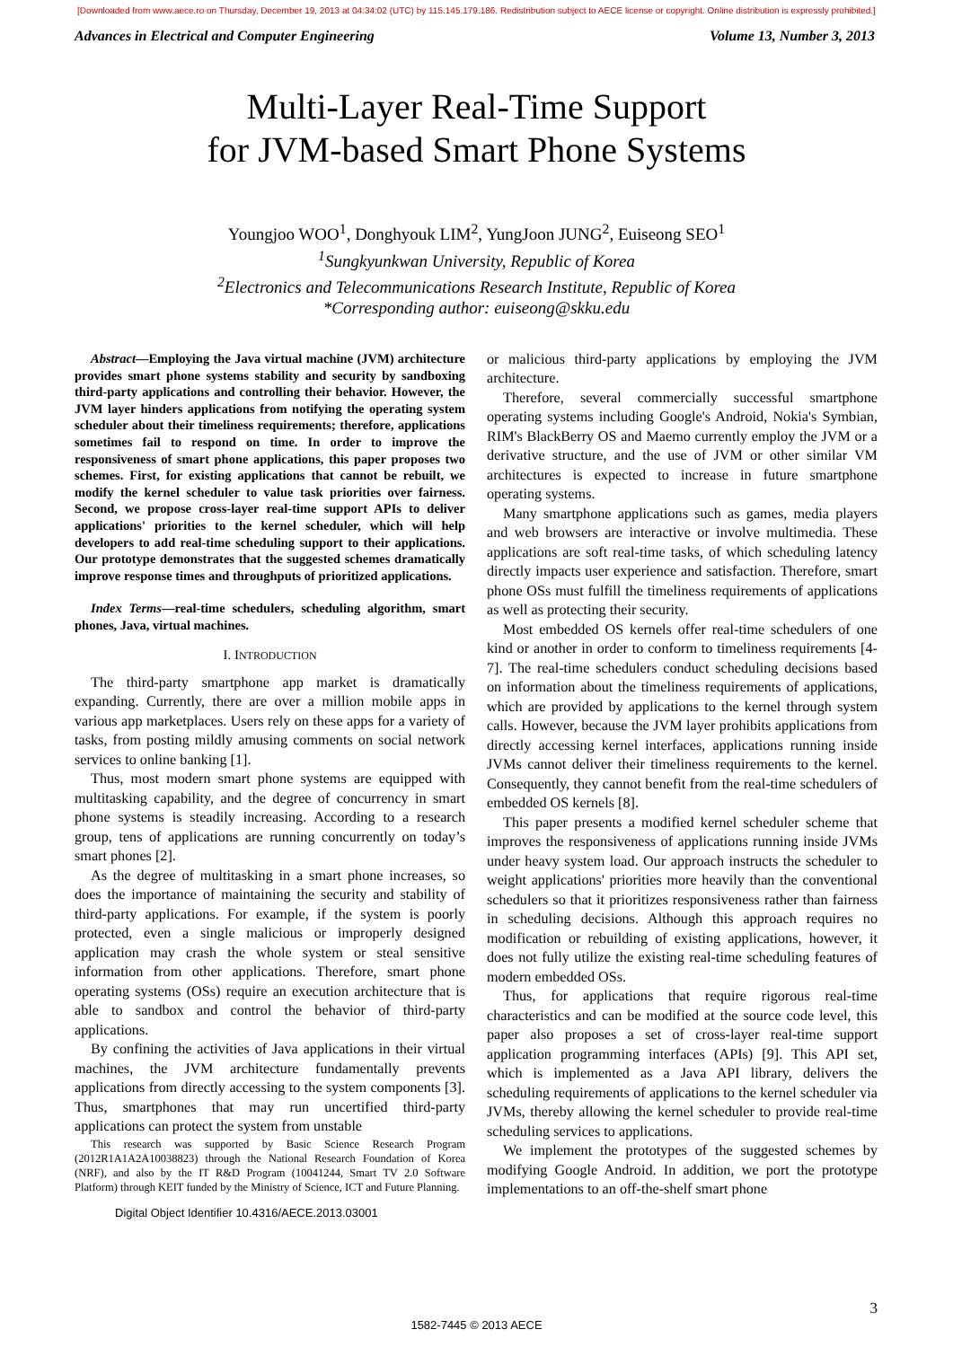[Downloaded from www.aece.ro on Thursday, December 19, 2013 at 04:34:02 (UTC) by 115.145.179.186. Redistribution subject to AECE license or copyright. Online distribution is expressly prohibited.]
Advances in Electrical and Computer Engineering Volume 13, Number 3, 2013
Multi-Layer Real-Time Support
for JVM-based Smart Phone Systems
Youngjoo WOO<sup>1</sup>, Donghyouk LIM<sup>2</sup>, YungJoon JUNG<sup>2</sup>, Euiseong SEO<sup>1</sup>
<sup>1</sup> Sungkyunkwan University, Republic of Korea
<sup>2</sup> Electronics and Telecommunications Research Institute, Republic of Korea
*Corresponding author: euiseong@skku.edu
Abstract—Employing the Java virtual machine (JVM) architecture provides smart phone systems stability and security by sandboxing third-party applications and controlling their behavior. However, the JVM layer hinders applications from notifying the operating system scheduler about their timeliness requirements; therefore, applications sometimes fail to respond on time. In order to improve the responsiveness of smart phone applications, this paper proposes two schemes. First, for existing applications that cannot be rebuilt, we modify the kernel scheduler to value task priorities over fairness. Second, we propose cross-layer real-time support APIs to deliver applications' priorities to the kernel scheduler, which will help developers to add real-time scheduling support to their applications. Our prototype demonstrates that the suggested schemes dramatically improve response times and throughputs of prioritized applications.
Index Terms—real-time schedulers, scheduling algorithm, smart phones, Java, virtual machines.
I. INTRODUCTION
The third-party smartphone app market is dramatically expanding. Currently, there are over a million mobile apps in various app marketplaces. Users rely on these apps for a variety of tasks, from posting mildly amusing comments on social network services to online banking [1].
Thus, most modern smart phone systems are equipped with multitasking capability, and the degree of concurrency in smart phone systems is steadily increasing. According to a research group, tens of applications are running concurrently on today’s smart phones [2].
As the degree of multitasking in a smart phone increases, so does the importance of maintaining the security and stability of third-party applications. For example, if the system is poorly protected, even a single malicious or improperly designed application may crash the whole system or steal sensitive information from other applications. Therefore, smart phone operating systems (OSs) require an execution architecture that is able to sandbox and control the behavior of third-party applications.
By confining the activities of Java applications in their virtual machines, the JVM architecture fundamentally prevents applications from directly accessing to the system components [3]. Thus, smartphones that may run uncertified third-party applications can protect the system from unstable
This research was supported by Basic Science Research Program (2012R1A1A2A10038823) through the National Research Foundation of Korea (NRF), and also by the IT R&D Program (10041244, Smart TV 2.0 Software Platform) through KEIT funded by the Ministry of Science, ICT and Future Planning.
Digital Object Identifier 10.4316/AECE.2013.03001
or malicious third-party applications by employing the JVM architecture.
Therefore, several commercially successful smartphone operating systems including Google's Android, Nokia's Symbian, RIM's BlackBerry OS and Maemo currently employ the JVM or a derivative structure, and the use of JVM or other similar VM architectures is expected to increase in future smartphone operating systems.
Many smartphone applications such as games, media players and web browsers are interactive or involve multimedia. These applications are soft real-time tasks, of which scheduling latency directly impacts user experience and satisfaction. Therefore, smart phone OSs must fulfill the timeliness requirements of applications as well as protecting their security.
Most embedded OS kernels offer real-time schedulers of one kind or another in order to conform to timeliness requirements [4-7]. The real-time schedulers conduct scheduling decisions based on information about the timeliness requirements of applications, which are provided by applications to the kernel through system calls. However, because the JVM layer prohibits applications from directly accessing kernel interfaces, applications running inside JVMs cannot deliver their timeliness requirements to the kernel. Consequently, they cannot benefit from the real-time schedulers of embedded OS kernels [8].
This paper presents a modified kernel scheduler scheme that improves the responsiveness of applications running inside JVMs under heavy system load. Our approach instructs the scheduler to weight applications' priorities more heavily than the conventional schedulers so that it prioritizes responsiveness rather than fairness in scheduling decisions. Although this approach requires no modification or rebuilding of existing applications, however, it does not fully utilize the existing real-time scheduling features of modern embedded OSs.
Thus, for applications that require rigorous real-time characteristics and can be modified at the source code level, this paper also proposes a set of cross-layer real-time support application programming interfaces (APIs) [9]. This API set, which is implemented as a Java API library, delivers the scheduling requirements of applications to the kernel scheduler via JVMs, thereby allowing the kernel scheduler to provide real-time scheduling services to applications.
We implement the prototypes of the suggested schemes by modifying Google Android. In addition, we port the prototype implementations to an off-the-shelf smart phone
3
1582-7445 © 2013 AECE